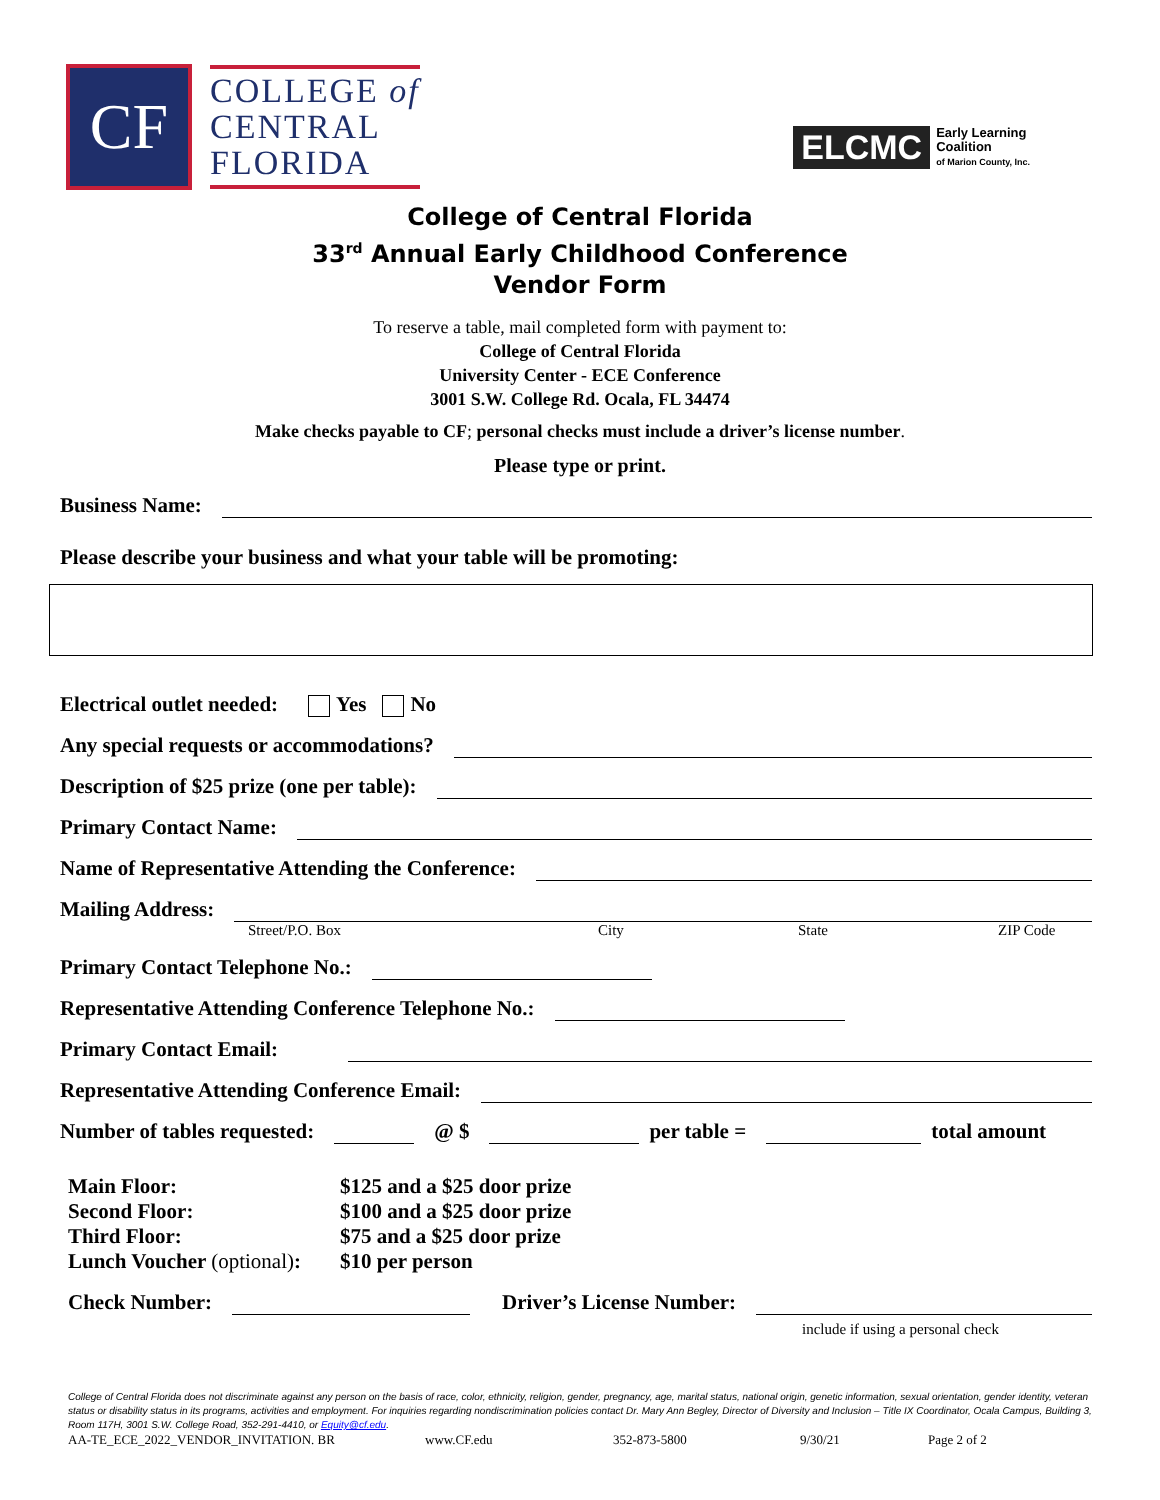CF
COLLEGE of
CENTRAL
FLORIDA
ELCMC
Early Learning
Coalition
of Marion County, Inc.
College of Central Florida
33<sup>rd</sup> Annual Early Childhood Conference
Vendor Form
To reserve a table, mail completed form with payment to:
College of Central Florida
University Center - ECE Conference
3001 S.W. College Rd. Ocala, FL 34474
Make checks payable to CF; personal checks must include a driver’s license number.
Please type or print.
Business Name:
Please describe your business and what your table will be promoting:
Electrical outlet needed: Yes No
Any special requests or accommodations?
Description of $25 prize (one per table):
Primary Contact Name:
Name of Representative Attending the Conference:
Mailing Address:
Street/P.O. Box City State ZIP Code
Primary Contact Telephone No.:
Representative Attending Conference Telephone No.:
Primary Contact Email:
Representative Attending Conference Email:
Number of tables requested:
@ $
per table =
total amount
Main Floor: $125 and a $25 door prize Second Floor: $100 and a $25 door prize Third Floor: $75 and a $25 door prize Lunch Voucher (optional): $10 per person
Check Number:
Driver’s License Number:
include if using a personal check
College of Central Florida does not discriminate against any person on the basis of race, color, ethnicity, religion, gender, pregnancy, age, marital status, national origin, genetic information, sexual orientation, gender identity, veteran status or disability status in its programs, activities and employment. For inquiries regarding nondiscrimination policies contact Dr. Mary Ann Begley, Director of Diversity and Inclusion – Title IX Coordinator, Ocala Campus, Building 3, Room 117H, 3001 S.W. College Road, 352-291-4410, or Equity@cf.edu.
AA-TE_ECE_2022_VENDOR_INVITATION. BR www.CF.edu 352-873-5800 9/30/21 Page 2 of 2